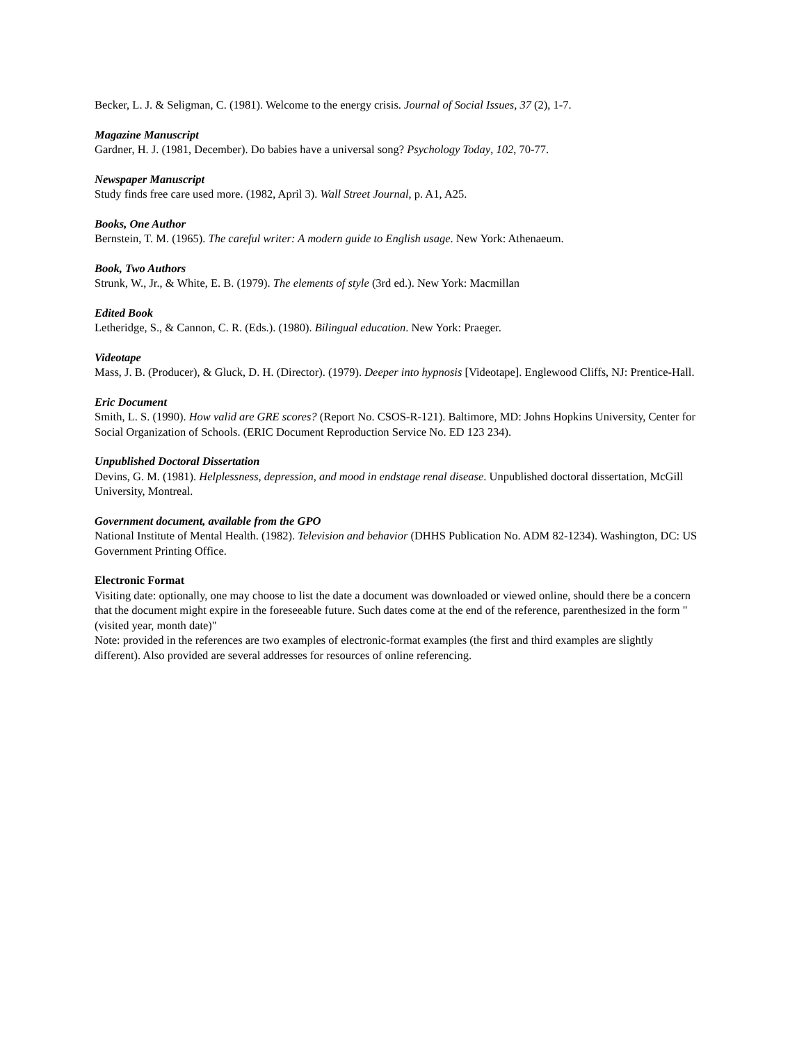Becker, L. J. & Seligman, C. (1981). Welcome to the energy crisis. Journal of Social Issues, 37 (2), 1-7.
Magazine Manuscript
Gardner, H. J. (1981, December). Do babies have a universal song? Psychology Today, 102, 70-77.
Newspaper Manuscript
Study finds free care used more. (1982, April 3). Wall Street Journal, p. A1, A25.
Books, One Author
Bernstein, T. M. (1965). The careful writer: A modern guide to English usage. New York: Athenaeum.
Book, Two Authors
Strunk, W., Jr., & White, E. B. (1979). The elements of style (3rd ed.). New York: Macmillan
Edited Book
Letheridge, S., & Cannon, C. R. (Eds.). (1980). Bilingual education. New York: Praeger.
Videotape
Mass, J. B. (Producer), & Gluck, D. H. (Director). (1979). Deeper into hypnosis [Videotape]. Englewood Cliffs, NJ: Prentice-Hall.
Eric Document
Smith, L. S. (1990). How valid are GRE scores? (Report No. CSOS-R-121). Baltimore, MD: Johns Hopkins University, Center for Social Organization of Schools. (ERIC Document Reproduction Service No. ED 123 234).
Unpublished Doctoral Dissertation
Devins, G. M. (1981). Helplessness, depression, and mood in endstage renal disease. Unpublished doctoral dissertation, McGill University, Montreal.
Government document, available from the GPO
National Institute of Mental Health. (1982). Television and behavior (DHHS Publication No. ADM 82-1234). Washington, DC: US Government Printing Office.
Electronic Format
Visiting date: optionally, one may choose to list the date a document was downloaded or viewed online, should there be a concern that the document might expire in the foreseeable future. Such dates come at the end of the reference, parenthesized in the form "(visited year, month date)"
Note: provided in the references are two examples of electronic-format examples (the first and third examples are slightly different). Also provided are several addresses for resources of online referencing.